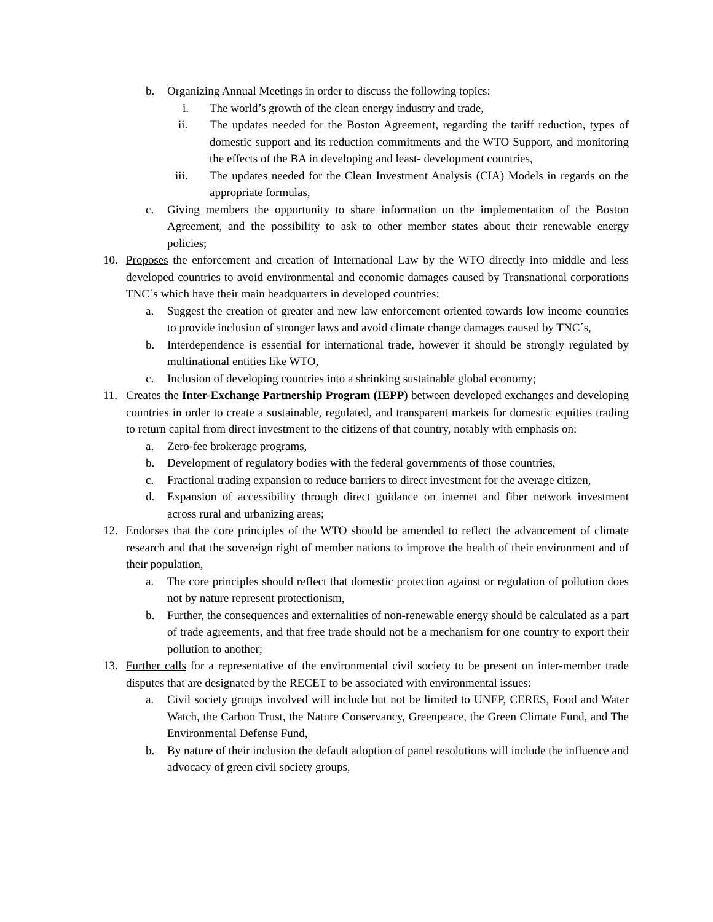b. Organizing Annual Meetings in order to discuss the following topics:
i. The world’s growth of the clean energy industry and trade,
ii. The updates needed for the Boston Agreement, regarding the tariff reduction, types of domestic support and its reduction commitments and the WTO Support, and monitoring the effects of the BA in developing and least- development countries,
iii. The updates needed for the Clean Investment Analysis (CIA) Models in regards on the appropriate formulas,
c. Giving members the opportunity to share information on the implementation of the Boston Agreement, and the possibility to ask to other member states about their renewable energy policies;
10. Proposes the enforcement and creation of International Law by the WTO directly into middle and less developed countries to avoid environmental and economic damages caused by Transnational corporations TNC´s which have their main headquarters in developed countries:
a. Suggest the creation of greater and new law enforcement oriented towards low income countries to provide inclusion of stronger laws and avoid climate change damages caused by TNC´s,
b. Interdependence is essential for international trade, however it should be strongly regulated by multinational entities like WTO,
c. Inclusion of developing countries into a shrinking sustainable global economy;
11. Creates the Inter-Exchange Partnership Program (IEPP) between developed exchanges and developing countries in order to create a sustainable, regulated, and transparent markets for domestic equities trading to return capital from direct investment to the citizens of that country, notably with emphasis on:
a. Zero-fee brokerage programs,
b. Development of regulatory bodies with the federal governments of those countries,
c. Fractional trading expansion to reduce barriers to direct investment for the average citizen,
d. Expansion of accessibility through direct guidance on internet and fiber network investment across rural and urbanizing areas;
12. Endorses that the core principles of the WTO should be amended to reflect the advancement of climate research and that the sovereign right of member nations to improve the health of their environment and of their population,
a. The core principles should reflect that domestic protection against or regulation of pollution does not by nature represent protectionism,
b. Further, the consequences and externalities of non-renewable energy should be calculated as a part of trade agreements, and that free trade should not be a mechanism for one country to export their pollution to another;
13. Further calls for a representative of the environmental civil society to be present on inter-member trade disputes that are designated by the RECET to be associated with environmental issues:
a. Civil society groups involved will include but not be limited to UNEP, CERES, Food and Water Watch, the Carbon Trust, the Nature Conservancy, Greenpeace, the Green Climate Fund, and The Environmental Defense Fund,
b. By nature of their inclusion the default adoption of panel resolutions will include the influence and advocacy of green civil society groups,